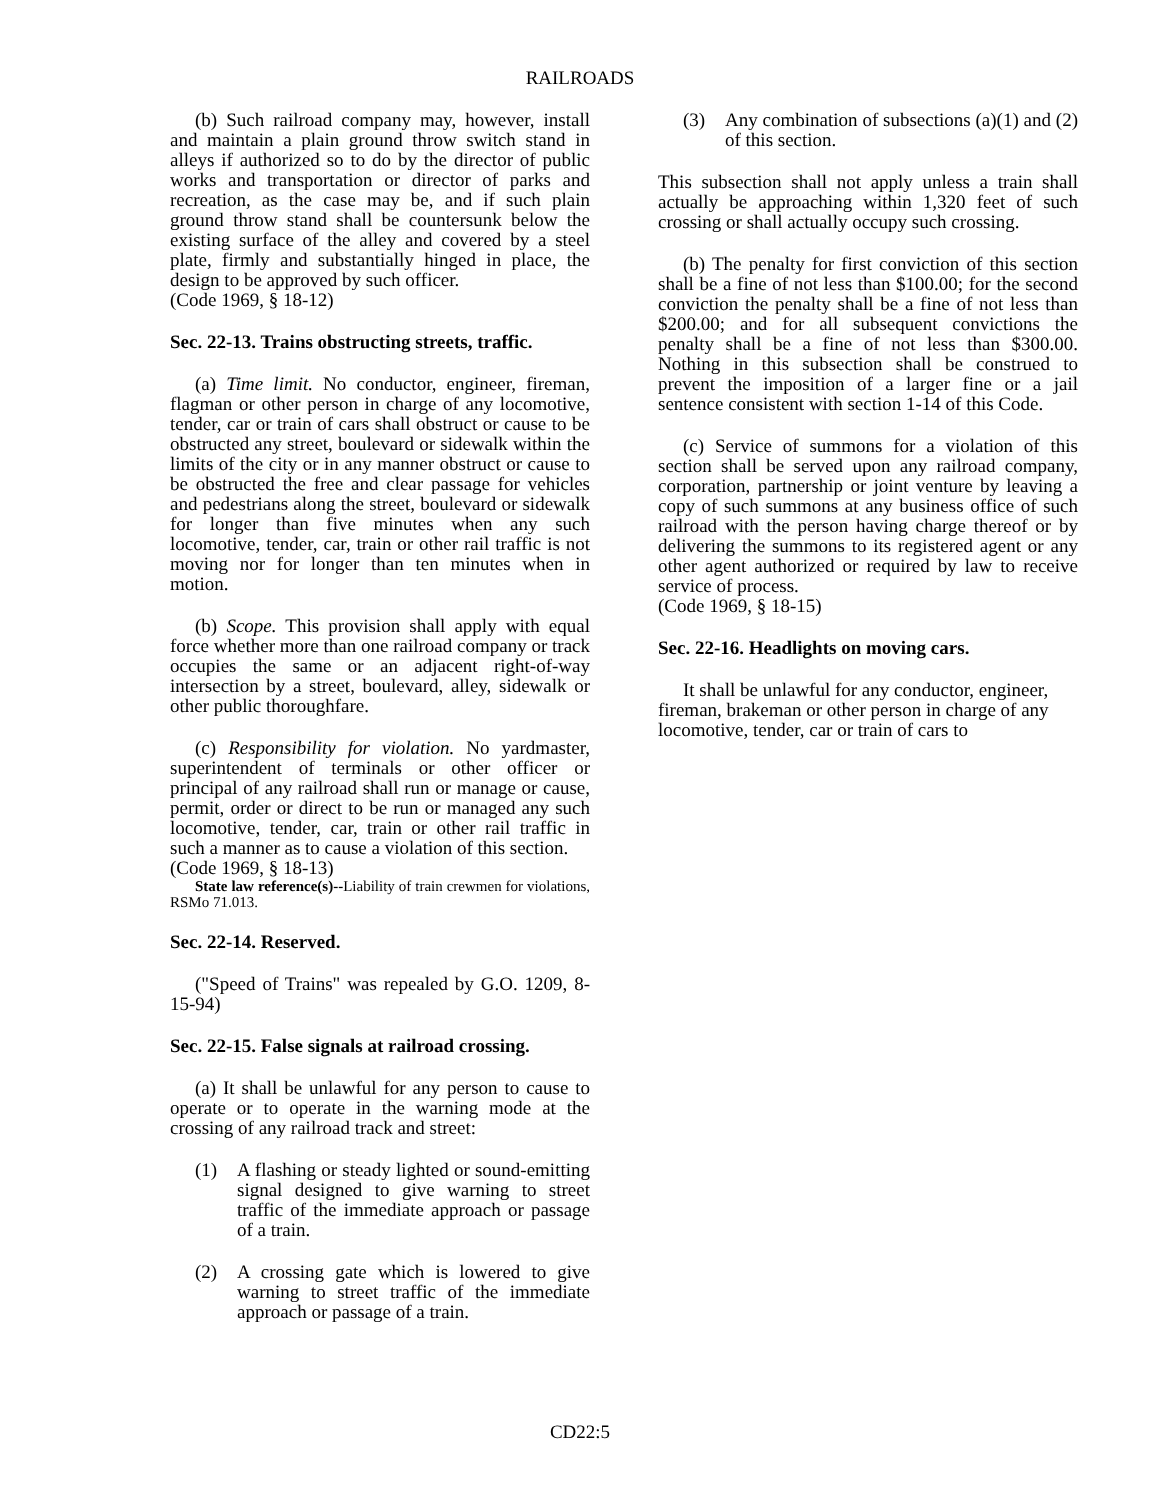RAILROADS
(b) Such railroad company may, however, install and maintain a plain ground throw switch stand in alleys if authorized so to do by the director of public works and transportation or director of parks and recreation, as the case may be, and if such plain ground throw stand shall be countersunk below the existing surface of the alley and covered by a steel plate, firmly and substantially hinged in place, the design to be approved by such officer.
(Code 1969, § 18-12)
Sec. 22-13. Trains obstructing streets, traffic.
(a) Time limit. No conductor, engineer, fireman, flagman or other person in charge of any locomotive, tender, car or train of cars shall obstruct or cause to be obstructed any street, boulevard or sidewalk within the limits of the city or in any manner obstruct or cause to be obstructed the free and clear passage for vehicles and pedestrians along the street, boulevard or sidewalk for longer than five minutes when any such locomotive, tender, car, train or other rail traffic is not moving nor for longer than ten minutes when in motion.
(b) Scope. This provision shall apply with equal force whether more than one railroad company or track occupies the same or an adjacent right-of-way intersection by a street, boulevard, alley, sidewalk or other public thoroughfare.
(c) Responsibility for violation. No yardmaster, superintendent of terminals or other officer or principal of any railroad shall run or manage or cause, permit, order or direct to be run or managed any such locomotive, tender, car, train or other rail traffic in such a manner as to cause a violation of this section.
(Code 1969, § 18-13)
State law reference(s)--Liability of train crewmen for violations, RSMo 71.013.
Sec. 22-14. Reserved.
("Speed of Trains" was repealed by G.O. 1209, 8-15-94)
Sec. 22-15. False signals at railroad crossing.
(a) It shall be unlawful for any person to cause to operate or to operate in the warning mode at the crossing of any railroad track and street:
(1) A flashing or steady lighted or sound-emitting signal designed to give warning to street traffic of the immediate approach or passage of a train.
(2) A crossing gate which is lowered to give warning to street traffic of the immediate approach or passage of a train.
(3) Any combination of subsections (a)(1) and (2) of this section.
This subsection shall not apply unless a train shall actually be approaching within 1,320 feet of such crossing or shall actually occupy such crossing.
(b) The penalty for first conviction of this section shall be a fine of not less than $100.00; for the second conviction the penalty shall be a fine of not less than $200.00; and for all subsequent convictions the penalty shall be a fine of not less than $300.00. Nothing in this subsection shall be construed to prevent the imposition of a larger fine or a jail sentence consistent with section 1-14 of this Code.
(c) Service of summons for a violation of this section shall be served upon any railroad company, corporation, partnership or joint venture by leaving a copy of such summons at any business office of such railroad with the person having charge thereof or by delivering the summons to its registered agent or any other agent authorized or required by law to receive service of process.
(Code 1969, § 18-15)
Sec. 22-16. Headlights on moving cars.
It shall be unlawful for any conductor, engineer, fireman, brakeman or other person in charge of any locomotive, tender, car or train of cars to
CD22:5